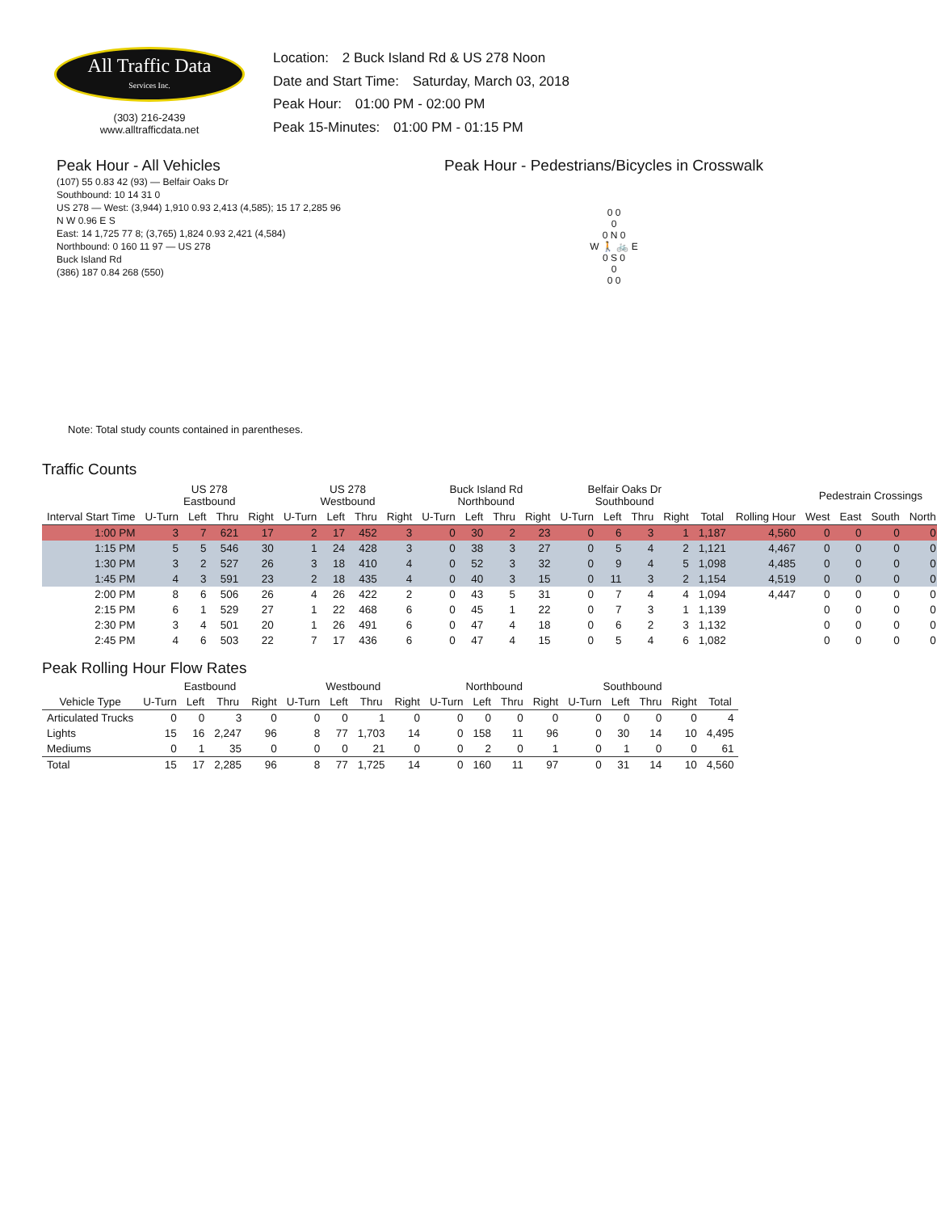All Traffic Data
Services Inc.
(303) 216-2439
www.alltrafficdata.net
Location: 2 Buck Island Rd & US 278 Noon
Date and Start Time: Saturday, March 03, 2018
Peak Hour: 01:00 PM - 02:00 PM
Peak 15-Minutes: 01:00 PM - 01:15 PM
Peak Hour - All Vehicles
(107) 55 0.83 42 (93) — Belfair Oaks Dr
Southbound: 10 14 31 0
US 278 — West: (3,944) 1,910 0.93 2,413 (4,585); 15 17 2,285 96
N W 0.96 E S
East: 14 1,725 77 8; (3,765) 1,824 0.93 2,421 (4,584)
Northbound: 0 160 11 97 — US 278
Buck Island Rd
(386) 187 0.84 268 (550)
Note: Total study counts contained in parentheses.
Peak Hour - Pedestrians/Bicycles in Crosswalk
0 0
0
0 N 0
W 🚶 🚲 E
0 S 0
0
0 0
Traffic Counts
| | US 278 Eastbound | | | | US 278 Westbound | | | | Buck Island Rd Northbound | | | | Belfair Oaks Dr Southbound | | | | | | Pedestrain Crossings | | | |
| --- | --- | --- | --- | --- | --- | --- | --- | --- | --- | --- | --- | --- | --- | --- | --- | --- | --- | --- | --- | --- | --- | --- |
| Interval Start Time | U-Turn | Left | Thru | Right | U-Turn | Left | Thru | Right | U-Turn | Left | Thru | Right | U-Turn | Left | Thru | Right | Total | Rolling Hour | West | East | South | North |
| 1:00 PM | 3 | 7 | 621 | 17 | 2 | 17 | 452 | 3 | 0 | 30 | 2 | 23 | 0 | 6 | 3 | 1 | 1,187 | 4,560 | 0 | 0 | 0 | 0 |
| 1:15 PM | 5 | 5 | 546 | 30 | 1 | 24 | 428 | 3 | 0 | 38 | 3 | 27 | 0 | 5 | 4 | 2 | 1,121 | 4,467 | 0 | 0 | 0 | 0 |
| 1:30 PM | 3 | 2 | 527 | 26 | 3 | 18 | 410 | 4 | 0 | 52 | 3 | 32 | 0 | 9 | 4 | 5 | 1,098 | 4,485 | 0 | 0 | 0 | 0 |
| 1:45 PM | 4 | 3 | 591 | 23 | 2 | 18 | 435 | 4 | 0 | 40 | 3 | 15 | 0 | 11 | 3 | 2 | 1,154 | 4,519 | 0 | 0 | 0 | 0 |
| 2:00 PM | 8 | 6 | 506 | 26 | 4 | 26 | 422 | 2 | 0 | 43 | 5 | 31 | 0 | 7 | 4 | 4 | 1,094 | 4,447 | 0 | 0 | 0 | 0 |
| 2:15 PM | 6 | 1 | 529 | 27 | 1 | 22 | 468 | 6 | 0 | 45 | 1 | 22 | 0 | 7 | 3 | 1 | 1,139 | | 0 | 0 | 0 | 0 |
| 2:30 PM | 3 | 4 | 501 | 20 | 1 | 26 | 491 | 6 | 0 | 47 | 4 | 18 | 0 | 6 | 2 | 3 | 1,132 | | 0 | 0 | 0 | 0 |
| 2:45 PM | 4 | 6 | 503 | 22 | 7 | 17 | 436 | 6 | 0 | 47 | 4 | 15 | 0 | 5 | 4 | 6 | 1,082 | | 0 | 0 | 0 | 0 |
Peak Rolling Hour Flow Rates
| | Eastbound | | | | Westbound | | | | Northbound | | | | Southbound | | | | |
| --- | --- | --- | --- | --- | --- | --- | --- | --- | --- | --- | --- | --- | --- | --- | --- | --- | --- |
| Vehicle Type | U-Turn | Left | Thru | Right | U-Turn | Left | Thru | Right | U-Turn | Left | Thru | Right | U-Turn | Left | Thru | Right | Total |
| Articulated Trucks | 0 | 0 | 3 | 0 | 0 | 0 | 1 | 0 | 0 | 0 | 0 | 0 | 0 | 0 | 0 | 0 | 4 |
| Lights | 15 | 16 | 2,247 | 96 | 8 | 77 | 1,703 | 14 | 0 | 158 | 11 | 96 | 0 | 30 | 14 | 10 | 4,495 |
| Mediums | 0 | 1 | 35 | 0 | 0 | 0 | 21 | 0 | 0 | 2 | 0 | 1 | 0 | 1 | 0 | 0 | 61 |
| Total | 15 | 17 | 2,285 | 96 | 8 | 77 | 1,725 | 14 | 0 | 160 | 11 | 97 | 0 | 31 | 14 | 10 | 4,560 |